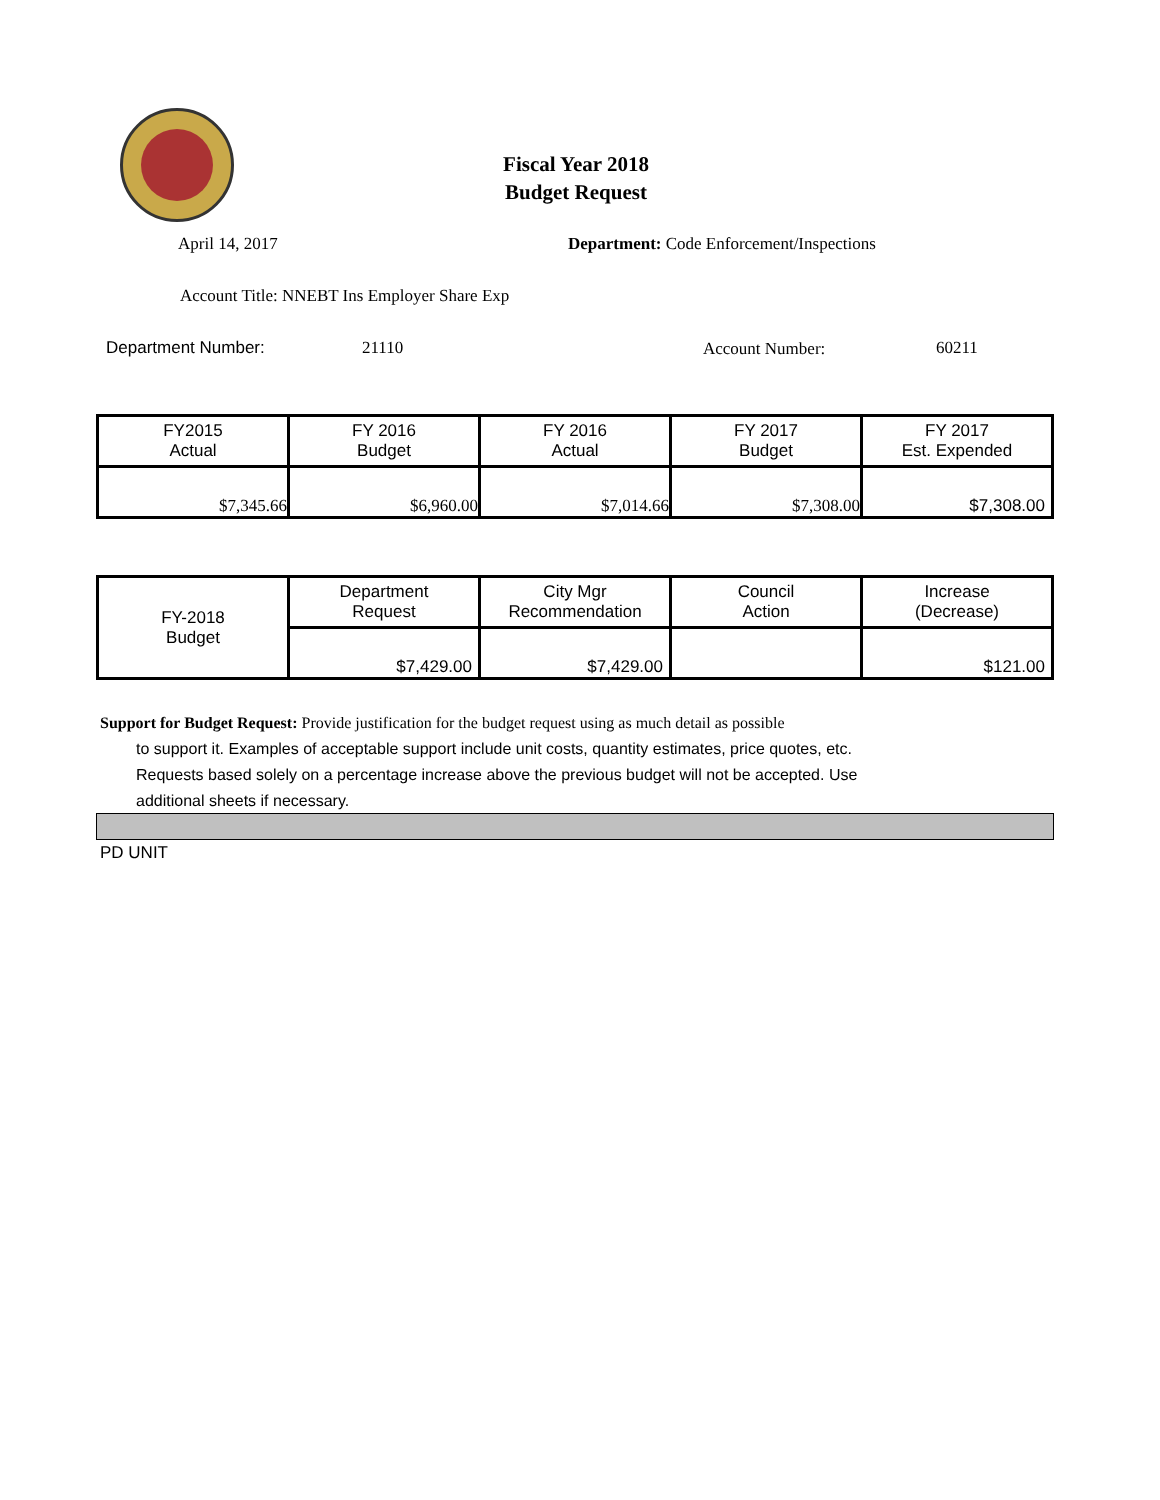Fiscal Year 2018
Budget Request
April 14, 2017
Department: Code Enforcement/Inspections
Account Title: NNEBT Ins Employer Share Exp
Department Number: 21110 Account Number: 60211
| FY2015 Actual | FY 2016 Budget | FY 2016 Actual | FY 2017 Budget | FY 2017 Est. Expended |
| --- | --- | --- | --- | --- |
| $7,345.66 | $6,960.00 | $7,014.66 | $7,308.00 | $7,308.00 |
| FY-2018 Budget | Department Request | City Mgr Recommendation | Council Action | Increase (Decrease) |
| --- | --- | --- | --- | --- |
| | $7,429.00 | $7,429.00 | | $121.00 |
Support for Budget Request: Provide justification for the budget request using as much detail as possible
to support it. Examples of acceptable support include unit costs, quantity estimates, price quotes, etc.
Requests based solely on a percentage increase above the previous budget will not be accepted. Use
additional sheets if necessary.
PD UNIT